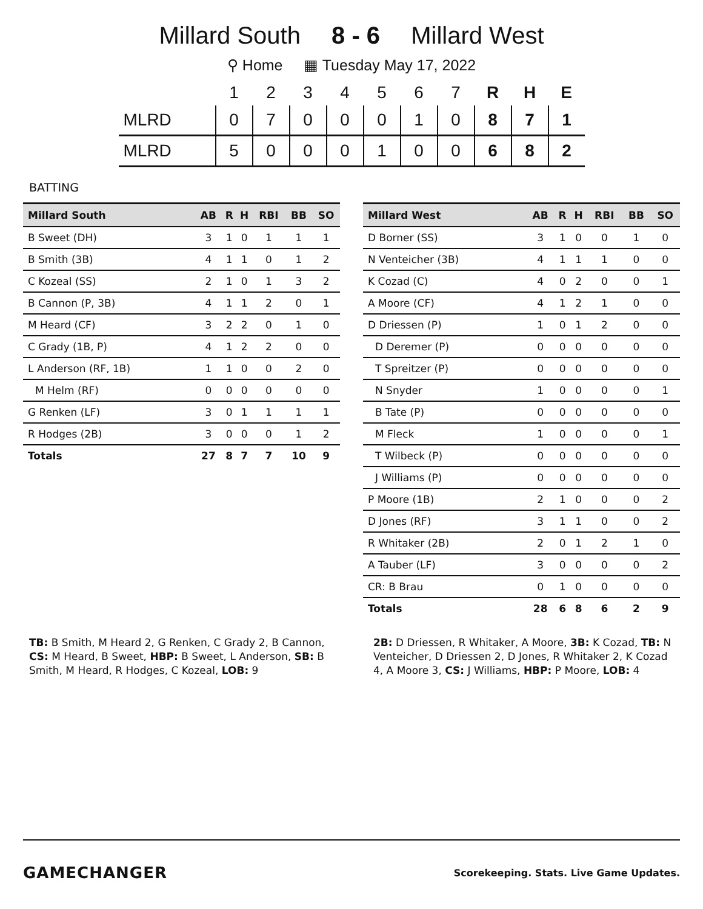Millard South 8 - 6 Millard West
⚲ Home ▦ Tuesday May 17, 2022
| | 1 | 2 | 3 | 4 | 5 | 6 | 7 | R | H | E |
| --- | --- | --- | --- | --- | --- | --- | --- | --- | --- | --- |
| MLRD | 0 | 7 | 0 | 0 | 0 | 1 | 0 | 8 | 7 | 1 |
| MLRD | 5 | 0 | 0 | 0 | 1 | 0 | 0 | 6 | 8 | 2 |
BATTING
| Millard South | AB | R | H | RBI | BB | SO |
| --- | --- | --- | --- | --- | --- | --- |
| B Sweet (DH) | 3 | 1 | 0 | 1 | 1 | 1 |
| B Smith (3B) | 4 | 1 | 1 | 0 | 1 | 2 |
| C Kozeal (SS) | 2 | 1 | 0 | 1 | 3 | 2 |
| B Cannon (P, 3B) | 4 | 1 | 1 | 2 | 0 | 1 |
| M Heard (CF) | 3 | 2 | 2 | 0 | 1 | 0 |
| C Grady (1B, P) | 4 | 1 | 2 | 2 | 0 | 0 |
| L Anderson (RF, 1B) | 1 | 1 | 0 | 0 | 2 | 0 |
| M Helm (RF) | 0 | 0 | 0 | 0 | 0 | 0 |
| G Renken (LF) | 3 | 0 | 1 | 1 | 1 | 1 |
| R Hodges (2B) | 3 | 0 | 0 | 0 | 1 | 2 |
| Totals | 27 | 8 | 7 | 7 | 10 | 9 |
| Millard West | AB | R | H | RBI | BB | SO |
| --- | --- | --- | --- | --- | --- | --- |
| D Borner (SS) | 3 | 1 | 0 | 0 | 1 | 0 |
| N Venteicher (3B) | 4 | 1 | 1 | 1 | 0 | 0 |
| K Cozad (C) | 4 | 0 | 2 | 0 | 0 | 1 |
| A Moore (CF) | 4 | 1 | 2 | 1 | 0 | 0 |
| D Driessen (P) | 1 | 0 | 1 | 2 | 0 | 0 |
| D Deremer (P) | 0 | 0 | 0 | 0 | 0 | 0 |
| T Spreitzer (P) | 0 | 0 | 0 | 0 | 0 | 0 |
| N Snyder | 1 | 0 | 0 | 0 | 0 | 1 |
| B Tate (P) | 0 | 0 | 0 | 0 | 0 | 0 |
| M Fleck | 1 | 0 | 0 | 0 | 0 | 1 |
| T Wilbeck (P) | 0 | 0 | 0 | 0 | 0 | 0 |
| J Williams (P) | 0 | 0 | 0 | 0 | 0 | 0 |
| P Moore (1B) | 2 | 1 | 0 | 0 | 0 | 2 |
| D Jones (RF) | 3 | 1 | 1 | 0 | 0 | 2 |
| R Whitaker (2B) | 2 | 0 | 1 | 2 | 1 | 0 |
| A Tauber (LF) | 3 | 0 | 0 | 0 | 0 | 2 |
| CR: B Brau | 0 | 1 | 0 | 0 | 0 | 0 |
| Totals | 28 | 6 | 8 | 6 | 2 | 9 |
TB: B Smith, M Heard 2, G Renken, C Grady 2, B Cannon, CS: M Heard, B Sweet, HBP: B Sweet, L Anderson, SB: B Smith, M Heard, R Hodges, C Kozeal, LOB: 9
2B: D Driessen, R Whitaker, A Moore, 3B: K Cozad, TB: N Venteicher, D Driessen 2, D Jones, R Whitaker 2, K Cozad 4, A Moore 3, CS: J Williams, HBP: P Moore, LOB: 4
GAMECHANGER Scorekeeping. Stats. Live Game Updates.